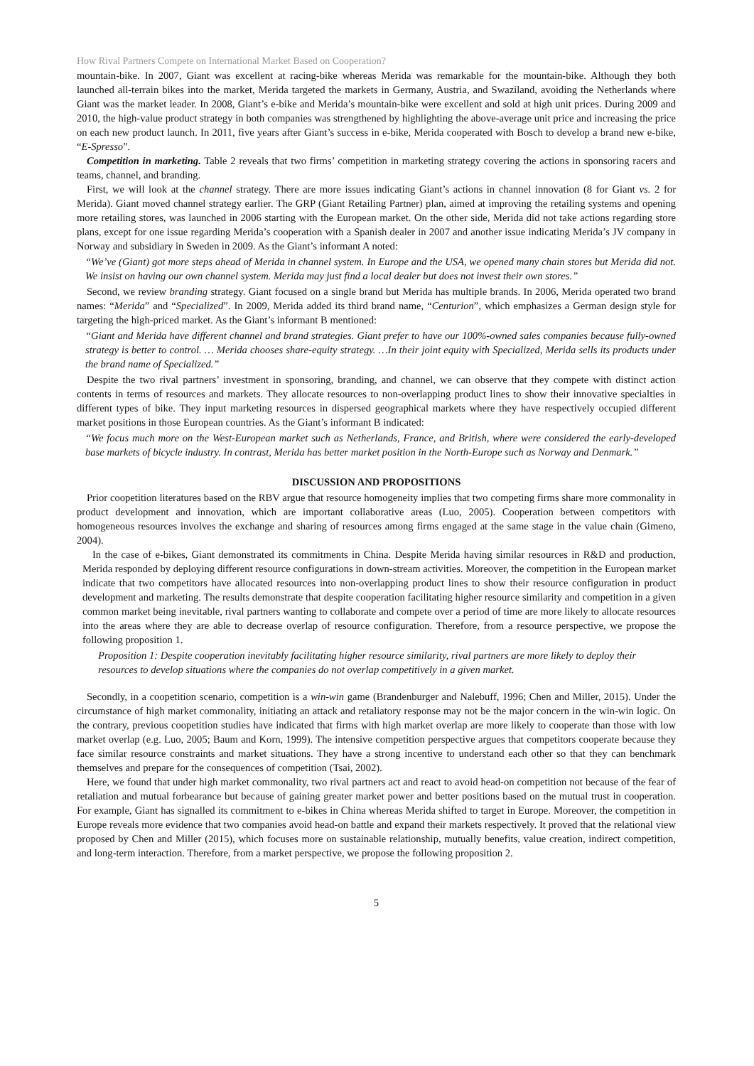How Rival Partners Compete on International Market Based on Cooperation?
mountain-bike. In 2007, Giant was excellent at racing-bike whereas Merida was remarkable for the mountain-bike. Although they both launched all-terrain bikes into the market, Merida targeted the markets in Germany, Austria, and Swaziland, avoiding the Netherlands where Giant was the market leader. In 2008, Giant’s e-bike and Merida’s mountain-bike were excellent and sold at high unit prices. During 2009 and 2010, the high-value product strategy in both companies was strengthened by highlighting the above-average unit price and increasing the price on each new product launch. In 2011, five years after Giant’s success in e-bike, Merida cooperated with Bosch to develop a brand new e-bike, “E-Spresso”.
Competition in marketing. Table 2 reveals that two firms’ competition in marketing strategy covering the actions in sponsoring racers and teams, channel, and branding.
First, we will look at the channel strategy. There are more issues indicating Giant’s actions in channel innovation (8 for Giant vs. 2 for Merida). Giant moved channel strategy earlier. The GRP (Giant Retailing Partner) plan, aimed at improving the retailing systems and opening more retailing stores, was launched in 2006 starting with the European market. On the other side, Merida did not take actions regarding store plans, except for one issue regarding Merida’s cooperation with a Spanish dealer in 2007 and another issue indicating Merida’s JV company in Norway and subsidiary in Sweden in 2009. As the Giant’s informant A noted:
“We’ve (Giant) got more steps ahead of Merida in channel system. In Europe and the USA, we opened many chain stores but Merida did not. We insist on having our own channel system. Merida may just find a local dealer but does not invest their own stores.”
Second, we review branding strategy. Giant focused on a single brand but Merida has multiple brands. In 2006, Merida operated two brand names: “Merida” and “Specialized”. In 2009, Merida added its third brand name, “Centurion”, which emphasizes a German design style for targeting the high-priced market. As the Giant’s informant B mentioned:
“Giant and Merida have different channel and brand strategies. Giant prefer to have our 100%-owned sales companies because fully-owned strategy is better to control. … Merida chooses share-equity strategy. …In their joint equity with Specialized, Merida sells its products under the brand name of Specialized.”
Despite the two rival partners’ investment in sponsoring, branding, and channel, we can observe that they compete with distinct action contents in terms of resources and markets. They allocate resources to non-overlapping product lines to show their innovative specialties in different types of bike. They input marketing resources in dispersed geographical markets where they have respectively occupied different market positions in those European countries. As the Giant’s informant B indicated:
“We focus much more on the West-European market such as Netherlands, France, and British, where were considered the early-developed base markets of bicycle industry. In contrast, Merida has better market position in the North-Europe such as Norway and Denmark.”
DISCUSSION AND PROPOSITIONS
Prior coopetition literatures based on the RBV argue that resource homogeneity implies that two competing firms share more commonality in product development and innovation, which are important collaborative areas (Luo, 2005). Cooperation between competitors with homogeneous resources involves the exchange and sharing of resources among firms engaged at the same stage in the value chain (Gimeno, 2004).
In the case of e-bikes, Giant demonstrated its commitments in China. Despite Merida having similar resources in R&D and production, Merida responded by deploying different resource configurations in down-stream activities. Moreover, the competition in the European market indicate that two competitors have allocated resources into non-overlapping product lines to show their resource configuration in product development and marketing. The results demonstrate that despite cooperation facilitating higher resource similarity and competition in a given common market being inevitable, rival partners wanting to collaborate and compete over a period of time are more likely to allocate resources into the areas where they are able to decrease overlap of resource configuration. Therefore, from a resource perspective, we propose the following proposition 1.
Proposition 1: Despite cooperation inevitably facilitating higher resource similarity, rival partners are more likely to deploy their resources to develop situations where the companies do not overlap competitively in a given market.
Secondly, in a coopetition scenario, competition is a win-win game (Brandenburger and Nalebuff, 1996; Chen and Miller, 2015). Under the circumstance of high market commonality, initiating an attack and retaliatory response may not be the major concern in the win-win logic. On the contrary, previous coopetition studies have indicated that firms with high market overlap are more likely to cooperate than those with low market overlap (e.g. Luo, 2005; Baum and Korn, 1999). The intensive competition perspective argues that competitors cooperate because they face similar resource constraints and market situations. They have a strong incentive to understand each other so that they can benchmark themselves and prepare for the consequences of competition (Tsai, 2002).
Here, we found that under high market commonality, two rival partners act and react to avoid head-on competition not because of the fear of retaliation and mutual forbearance but because of gaining greater market power and better positions based on the mutual trust in cooperation. For example, Giant has signalled its commitment to e-bikes in China whereas Merida shifted to target in Europe. Moreover, the competition in Europe reveals more evidence that two companies avoid head-on battle and expand their markets respectively. It proved that the relational view proposed by Chen and Miller (2015), which focuses more on sustainable relationship, mutually benefits, value creation, indirect competition, and long-term interaction. Therefore, from a market perspective, we propose the following proposition 2.
5